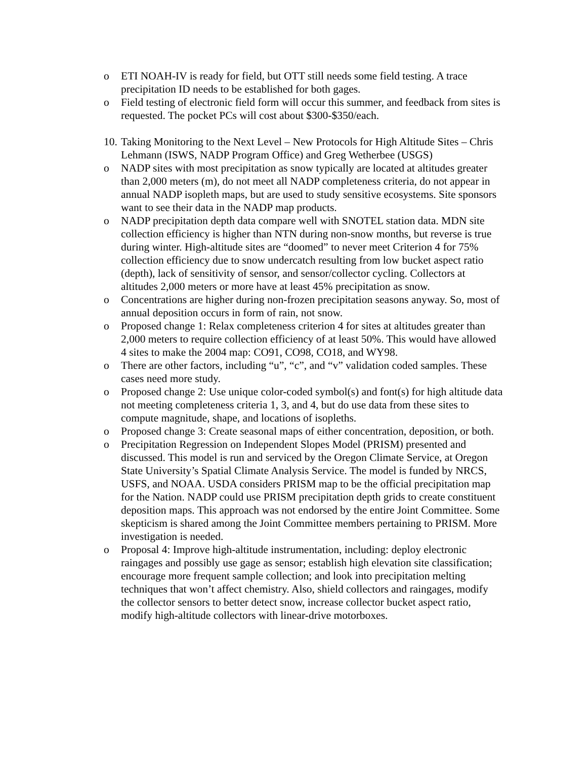o ETI NOAH-IV is ready for field, but OTT still needs some field testing. A trace precipitation ID needs to be established for both gages.
o Field testing of electronic field form will occur this summer, and feedback from sites is requested. The pocket PCs will cost about $300-$350/each.
10. Taking Monitoring to the Next Level – New Protocols for High Altitude Sites – Chris Lehmann (ISWS, NADP Program Office) and Greg Wetherbee (USGS)
o NADP sites with most precipitation as snow typically are located at altitudes greater than 2,000 meters (m), do not meet all NADP completeness criteria, do not appear in annual NADP isopleth maps, but are used to study sensitive ecosystems. Site sponsors want to see their data in the NADP map products.
o NADP precipitation depth data compare well with SNOTEL station data. MDN site collection efficiency is higher than NTN during non-snow months, but reverse is true during winter. High-altitude sites are “doomed” to never meet Criterion 4 for 75% collection efficiency due to snow undercatch resulting from low bucket aspect ratio (depth), lack of sensitivity of sensor, and sensor/collector cycling. Collectors at altitudes 2,000 meters or more have at least 45% precipitation as snow.
o Concentrations are higher during non-frozen precipitation seasons anyway. So, most of annual deposition occurs in form of rain, not snow.
o Proposed change 1: Relax completeness criterion 4 for sites at altitudes greater than 2,000 meters to require collection efficiency of at least 50%. This would have allowed 4 sites to make the 2004 map: CO91, CO98, CO18, and WY98.
o There are other factors, including “u”, “c”, and “v” validation coded samples. These cases need more study.
o Proposed change 2: Use unique color-coded symbol(s) and font(s) for high altitude data not meeting completeness criteria 1, 3, and 4, but do use data from these sites to compute magnitude, shape, and locations of isopleths.
o Proposed change 3: Create seasonal maps of either concentration, deposition, or both.
o Precipitation Regression on Independent Slopes Model (PRISM) presented and discussed. This model is run and serviced by the Oregon Climate Service, at Oregon State University’s Spatial Climate Analysis Service. The model is funded by NRCS, USFS, and NOAA. USDA considers PRISM map to be the official precipitation map for the Nation. NADP could use PRISM precipitation depth grids to create constituent deposition maps. This approach was not endorsed by the entire Joint Committee. Some skepticism is shared among the Joint Committee members pertaining to PRISM. More investigation is needed.
o Proposal 4: Improve high-altitude instrumentation, including: deploy electronic raingages and possibly use gage as sensor; establish high elevation site classification; encourage more frequent sample collection; and look into precipitation melting techniques that won’t affect chemistry. Also, shield collectors and raingages, modify the collector sensors to better detect snow, increase collector bucket aspect ratio, modify high-altitude collectors with linear-drive motorboxes.